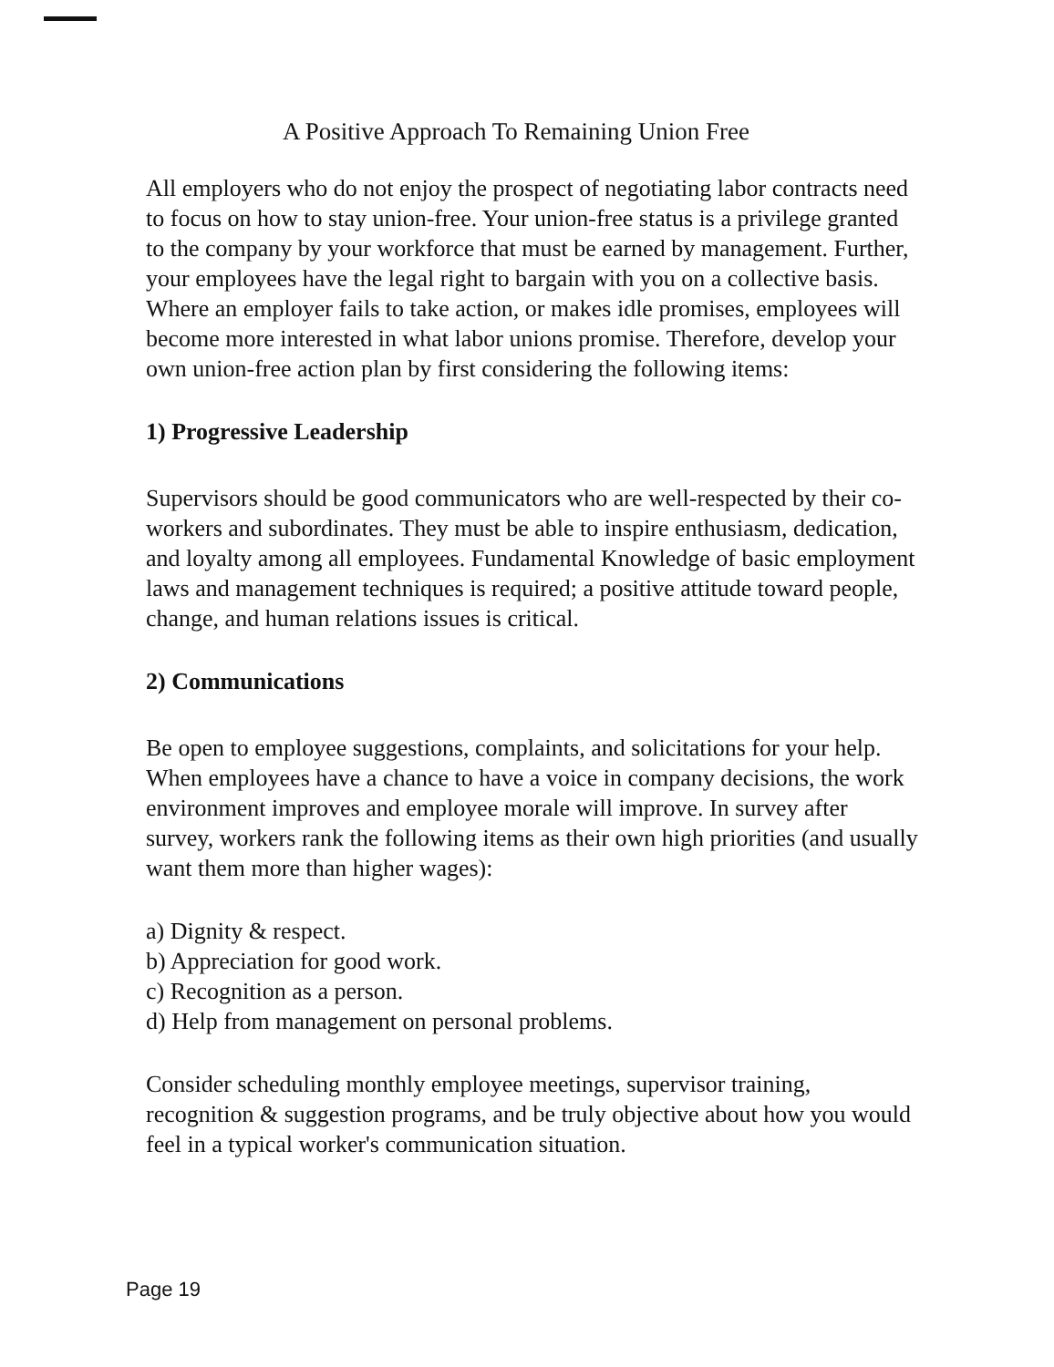A Positive Approach To Remaining Union Free
All employers who do not enjoy the prospect of negotiating labor contracts need to focus on how to stay union-free. Your union-free status is a privilege granted to the company by your workforce that must be earned by management. Further, your employees have the legal right to bargain with you on a collective basis. Where an employer fails to take action, or makes idle promises, employees will become more interested in what labor unions promise. Therefore, develop your own union-free action plan by first considering the following items:
1) Progressive Leadership
Supervisors should be good communicators who are well-respected by their co-workers and subordinates. They must be able to inspire enthusiasm, dedication, and loyalty among all employees. Fundamental Knowledge of basic employment laws and management techniques is required; a positive attitude toward people, change, and human relations issues is critical.
2) Communications
Be open to employee suggestions, complaints, and solicitations for your help. When employees have a chance to have a voice in company decisions, the work environment improves and employee morale will improve. In survey after survey, workers rank the following items as their own high priorities (and usually want them more than higher wages):
a) Dignity & respect.
b) Appreciation for good work.
c) Recognition as a person.
d) Help from management on personal problems.
Consider scheduling monthly employee meetings, supervisor training, recognition & suggestion programs, and be truly objective about how you would feel in a typical worker's communication situation.
Page 19